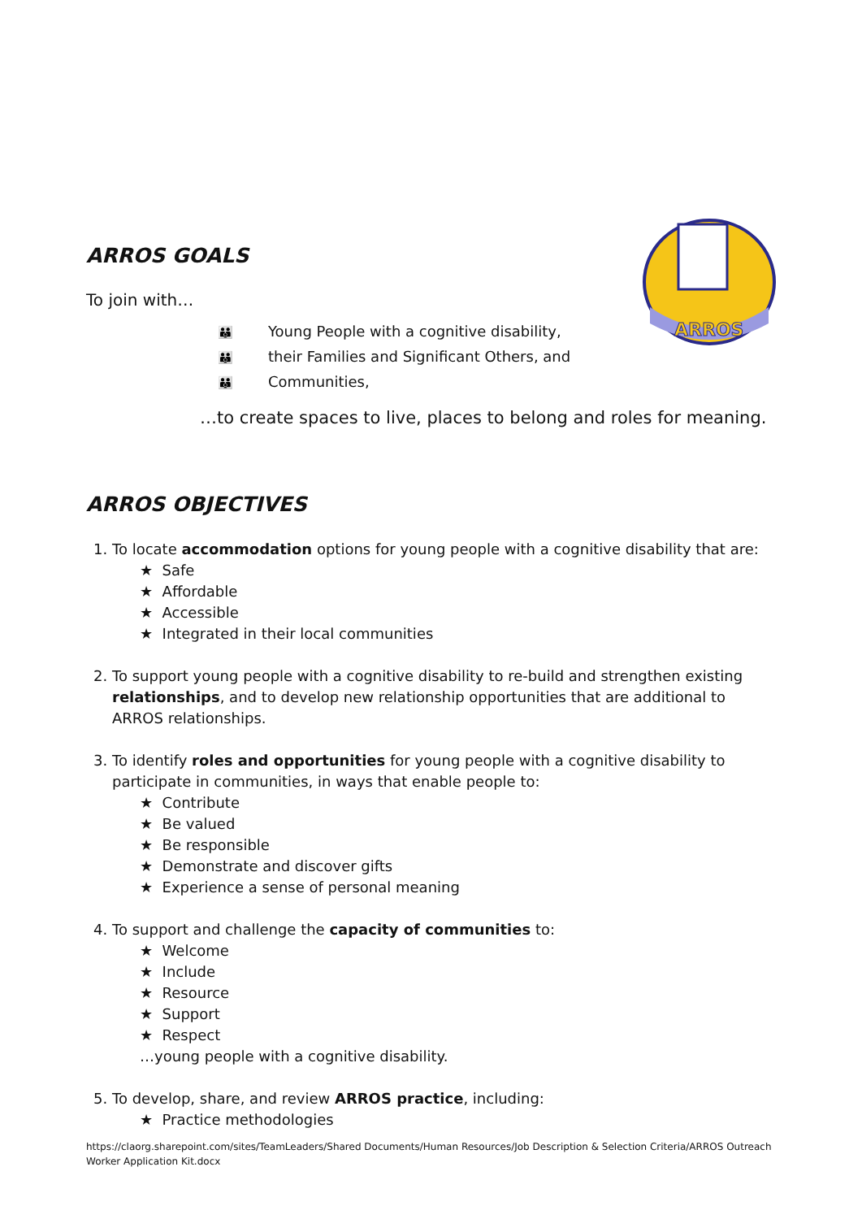ARROS
ARROS GOALS
To join with…
👪 Young People with a cognitive disability,
👪 their Families and Significant Others, and
👪 Communities,
…to create spaces to live, places to belong and roles for meaning.
ARROS OBJECTIVES
1. To locate accommodation options for young people with a cognitive disability that are:
★ Safe
★ Affordable
★ Accessible
★ Integrated in their local communities
2. To support young people with a cognitive disability to re-build and strengthen existing relationships, and to develop new relationship opportunities that are additional to ARROS relationships.
3. To identify roles and opportunities for young people with a cognitive disability to participate in communities, in ways that enable people to:
★ Contribute
★ Be valued
★ Be responsible
★ Demonstrate and discover gifts
★ Experience a sense of personal meaning
4. To support and challenge the capacity of communities to:
★ Welcome
★ Include
★ Resource
★ Support
★ Respect
…young people with a cognitive disability.
5. To develop, share, and review ARROS practice, including:
★ Practice methodologies
https://claorg.sharepoint.com/sites/TeamLeaders/Shared Documents/Human Resources/Job Description & Selection Criteria/ARROS Outreach Worker Application Kit.docx